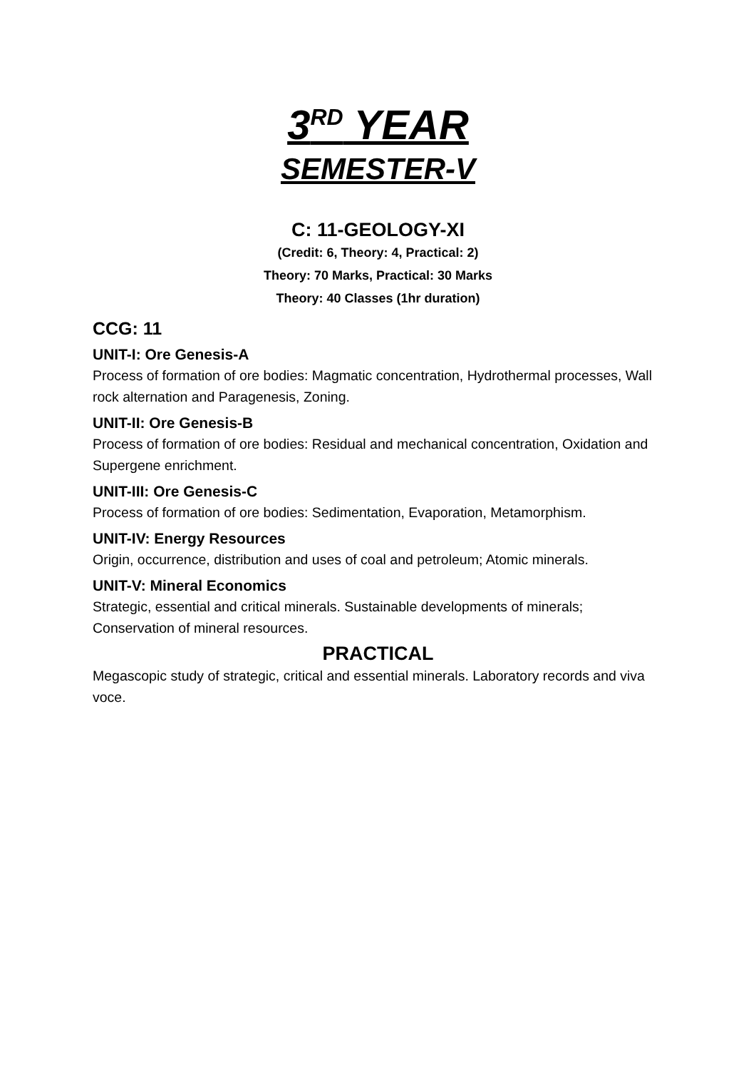3<sup>RD</sup> YEAR
SEMESTER-V
C: 11-GEOLOGY-XI
(Credit: 6, Theory: 4, Practical: 2)
Theory: 70 Marks, Practical: 30 Marks
Theory: 40 Classes (1hr duration)
CCG: 11
UNIT-I: Ore Genesis-A
Process of formation of ore bodies: Magmatic concentration, Hydrothermal processes, Wall rock alternation and Paragenesis, Zoning.
UNIT-II: Ore Genesis-B
Process of formation of ore bodies: Residual and mechanical concentration, Oxidation and Supergene enrichment.
UNIT-III: Ore Genesis-C
Process of formation of ore bodies: Sedimentation, Evaporation, Metamorphism.
UNIT-IV: Energy Resources
Origin, occurrence, distribution and uses of coal and petroleum; Atomic minerals.
UNIT-V: Mineral Economics
Strategic, essential and critical minerals. Sustainable developments of minerals; Conservation of mineral resources.
PRACTICAL
Megascopic study of strategic, critical and essential minerals. Laboratory records and viva voce.